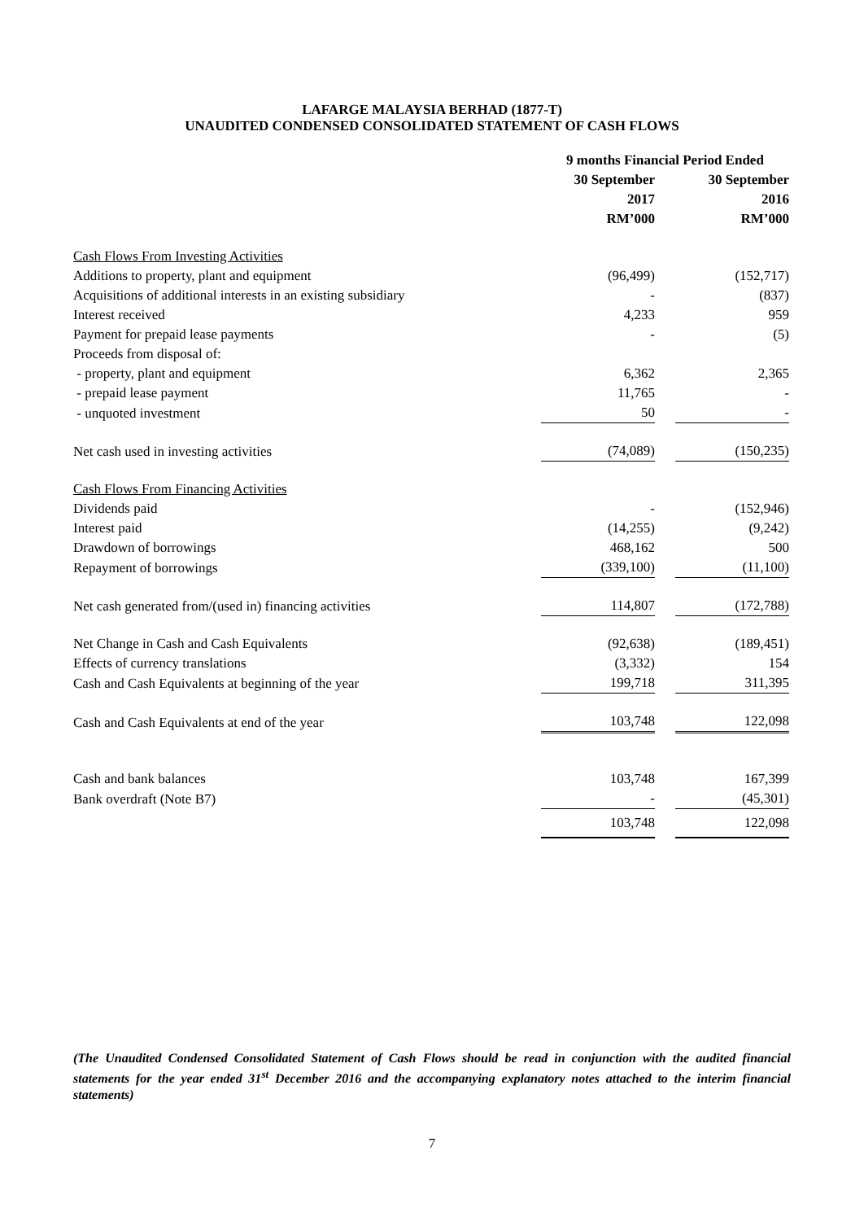LAFARGE MALAYSIA BERHAD (1877-T)
UNAUDITED CONDENSED CONSOLIDATED STATEMENT OF CASH FLOWS
| | 9 months Financial Period Ended | | |
| --- | --- | --- | --- |
| | 30 September 2017 RM’000 | | 30 September 2016 RM’000 |
| Cash Flows From Investing Activities | | | |
| Additions to property, plant and equipment | (96,499) | | (152,717) |
| Acquisitions of additional interests in an existing subsidiary | - | | (837) |
| Interest received | 4,233 | | 959 |
| Payment for prepaid lease payments | - | | (5) |
| Proceeds from disposal of: | | | |
| - property, plant and equipment | 6,362 | | 2,365 |
| - prepaid lease payment | 11,765 | | - |
| - unquoted investment | 50 | | - |
| Net cash used in investing activities | (74,089) | | (150,235) |
| Cash Flows From Financing Activities | | | |
| Dividends paid | - | | (152,946) |
| Interest paid | (14,255) | | (9,242) |
| Drawdown of borrowings | 468,162 | | 500 |
| Repayment of borrowings | (339,100) | | (11,100) |
| Net cash generated from/(used in) financing activities | 114,807 | | (172,788) |
| Net Change in Cash and Cash Equivalents | (92,638) | | (189,451) |
| Effects of currency translations | (3,332) | | 154 |
| Cash and Cash Equivalents at beginning of the year | 199,718 | | 311,395 |
| Cash and Cash Equivalents at end of the year | 103,748 | | 122,098 |
| Cash and bank balances | 103,748 | | 167,399 |
| Bank overdraft (Note B7) | - | | (45,301) |
| | 103,748 | | 122,098 |
(The Unaudited Condensed Consolidated Statement of Cash Flows should be read in conjunction with the audited financial statements for the year ended 31<sup>st</sup> December 2016 and the accompanying explanatory notes attached to the interim financial statements)
7